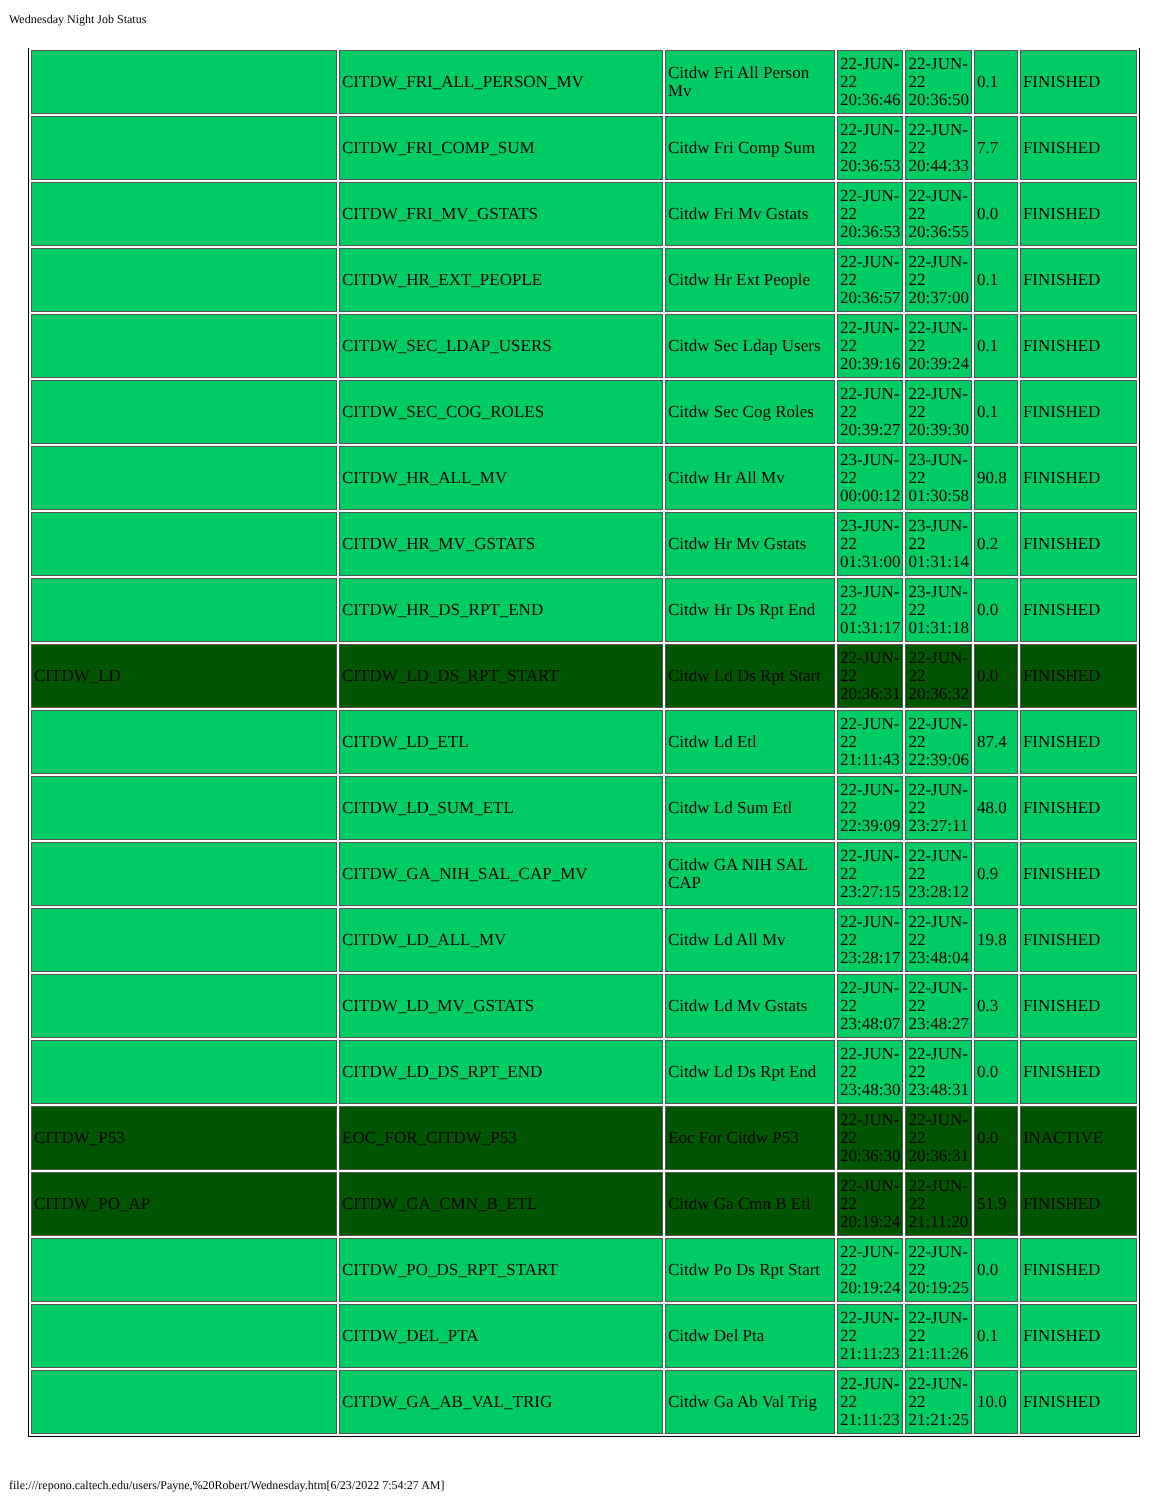Wednesday Night Job Status
| | CITDW_FRI_ALL_PERSON_MV | Citdw Fri All Person Mv | 22-JUN-22 20:36:46 | 22-JUN-22 20:36:50 | 0.1 | FINISHED |
| | CITDW_FRI_COMP_SUM | Citdw Fri Comp Sum | 22-JUN-22 20:36:53 | 22-JUN-22 20:44:33 | 7.7 | FINISHED |
| | CITDW_FRI_MV_GSTATS | Citdw Fri Mv Gstats | 22-JUN-22 20:36:53 | 22-JUN-22 20:36:55 | 0.0 | FINISHED |
| | CITDW_HR_EXT_PEOPLE | Citdw Hr Ext People | 22-JUN-22 20:36:57 | 22-JUN-22 20:37:00 | 0.1 | FINISHED |
| | CITDW_SEC_LDAP_USERS | Citdw Sec Ldap Users | 22-JUN-22 20:39:16 | 22-JUN-22 20:39:24 | 0.1 | FINISHED |
| | CITDW_SEC_COG_ROLES | Citdw Sec Cog Roles | 22-JUN-22 20:39:27 | 22-JUN-22 20:39:30 | 0.1 | FINISHED |
| | CITDW_HR_ALL_MV | Citdw Hr All Mv | 23-JUN-22 00:00:12 | 23-JUN-22 01:30:58 | 90.8 | FINISHED |
| | CITDW_HR_MV_GSTATS | Citdw Hr Mv Gstats | 23-JUN-22 01:31:00 | 23-JUN-22 01:31:14 | 0.2 | FINISHED |
| | CITDW_HR_DS_RPT_END | Citdw Hr Ds Rpt End | 23-JUN-22 01:31:17 | 23-JUN-22 01:31:18 | 0.0 | FINISHED |
| CITDW_LD | CITDW_LD_DS_RPT_START | Citdw Ld Ds Rpt Start | 22-JUN-22 20:36:31 | 22-JUN-22 20:36:32 | 0.0 | FINISHED |
| | CITDW_LD_ETL | Citdw Ld Etl | 22-JUN-22 21:11:43 | 22-JUN-22 22:39:06 | 87.4 | FINISHED |
| | CITDW_LD_SUM_ETL | Citdw Ld Sum Etl | 22-JUN-22 22:39:09 | 22-JUN-22 23:27:11 | 48.0 | FINISHED |
| | CITDW_GA_NIH_SAL_CAP_MV | Citdw GA NIH SAL CAP | 22-JUN-22 23:27:15 | 22-JUN-22 23:28:12 | 0.9 | FINISHED |
| | CITDW_LD_ALL_MV | Citdw Ld All Mv | 22-JUN-22 23:28:17 | 22-JUN-22 23:48:04 | 19.8 | FINISHED |
| | CITDW_LD_MV_GSTATS | Citdw Ld Mv Gstats | 22-JUN-22 23:48:07 | 22-JUN-22 23:48:27 | 0.3 | FINISHED |
| | CITDW_LD_DS_RPT_END | Citdw Ld Ds Rpt End | 22-JUN-22 23:48:30 | 22-JUN-22 23:48:31 | 0.0 | FINISHED |
| CITDW_P53 | EOC_FOR_CITDW_P53 | Eoc For Citdw P53 | 22-JUN-22 20:36:30 | 22-JUN-22 20:36:31 | 0.0 | INACTIVE |
| CITDW_PO_AP | CITDW_GA_CMN_B_ETL | Citdw Ga Cmn B Etl | 22-JUN-22 20:19:24 | 22-JUN-22 21:11:20 | 51.9 | FINISHED |
| | CITDW_PO_DS_RPT_START | Citdw Po Ds Rpt Start | 22-JUN-22 20:19:24 | 22-JUN-22 20:19:25 | 0.0 | FINISHED |
| | CITDW_DEL_PTA | Citdw Del Pta | 22-JUN-22 21:11:23 | 22-JUN-22 21:11:26 | 0.1 | FINISHED |
| | CITDW_GA_AB_VAL_TRIG | Citdw Ga Ab Val Trig | 22-JUN-22 21:11:23 | 22-JUN-22 21:21:25 | 10.0 | FINISHED |
file:///repono.caltech.edu/users/Payne,%20Robert/Wednesday.htm[6/23/2022 7:54:27 AM]